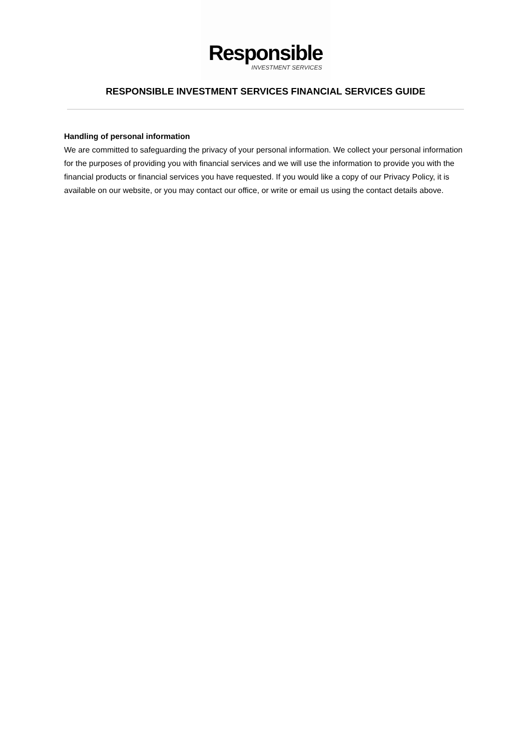Responsible
INVESTMENT SERVICES
RESPONSIBLE INVESTMENT SERVICES FINANCIAL SERVICES GUIDE
Handling of personal information
We are committed to safeguarding the privacy of your personal information. We collect your personal information for the purposes of providing you with financial services and we will use the information to provide you with the financial products or financial services you have requested. If you would like a copy of our Privacy Policy, it is available on our website, or you may contact our office, or write or email us using the contact details above.